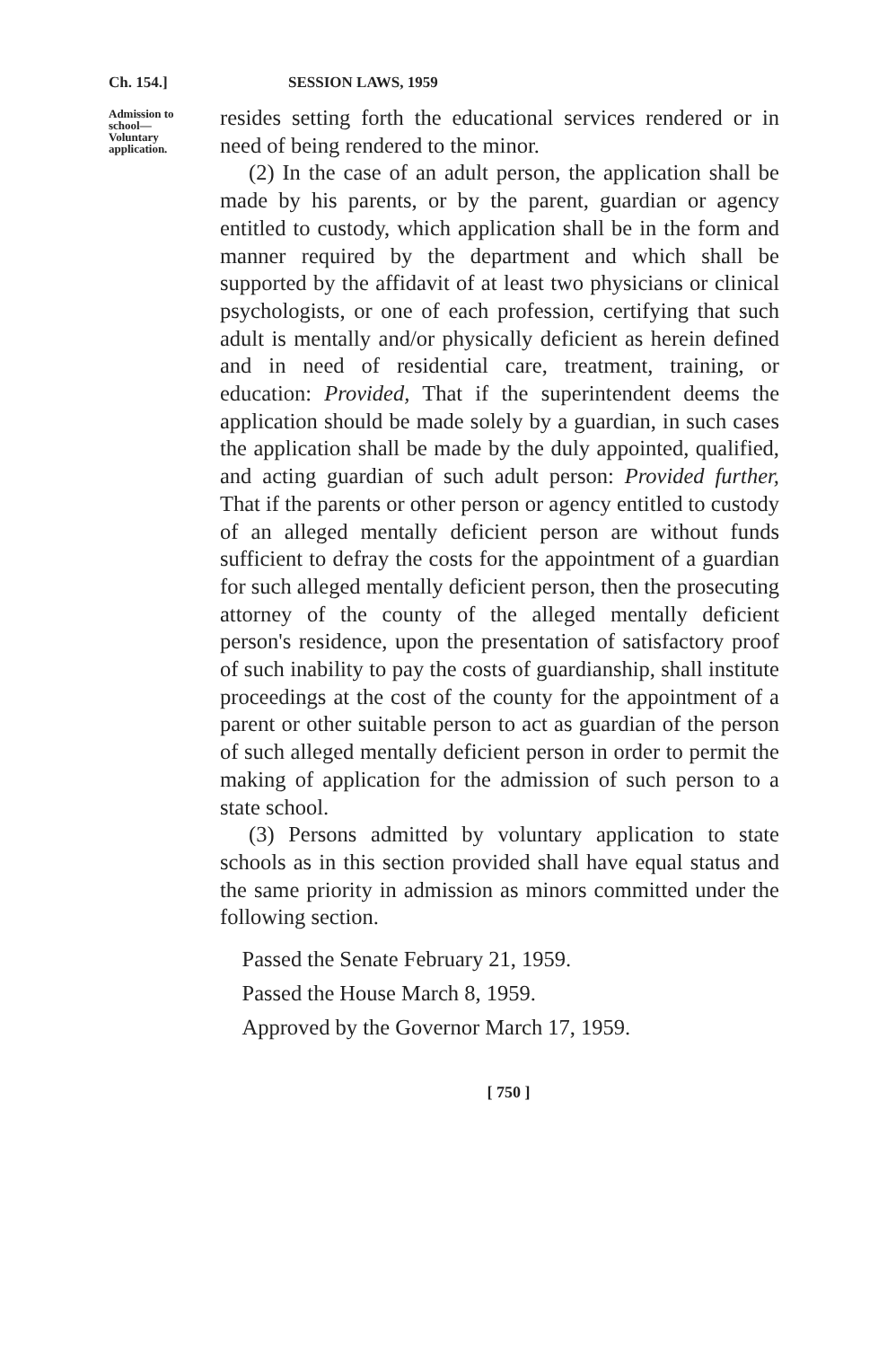Ch. 154.] SESSION LAWS, 1959
Admission to school—Voluntary application.
resides setting forth the educational services rendered or in need of being rendered to the minor.
(2) In the case of an adult person, the application shall be made by his parents, or by the parent, guardian or agency entitled to custody, which application shall be in the form and manner required by the department and which shall be supported by the affidavit of at least two physicians or clinical psychologists, or one of each profession, certifying that such adult is mentally and/or physically deficient as herein defined and in need of residential care, treatment, training, or education: Provided, That if the superintendent deems the application should be made solely by a guardian, in such cases the application shall be made by the duly appointed, qualified, and acting guardian of such adult person: Provided further, That if the parents or other person or agency entitled to custody of an alleged mentally deficient person are without funds sufficient to defray the costs for the appointment of a guardian for such alleged mentally deficient person, then the prosecuting attorney of the county of the alleged mentally deficient person's residence, upon the presentation of satisfactory proof of such inability to pay the costs of guardianship, shall institute proceedings at the cost of the county for the appointment of a parent or other suitable person to act as guardian of the person of such alleged mentally deficient person in order to permit the making of application for the admission of such person to a state school.
(3) Persons admitted by voluntary application to state schools as in this section provided shall have equal status and the same priority in admission as minors committed under the following section.
Passed the Senate February 21, 1959.
Passed the House March 8, 1959.
Approved by the Governor March 17, 1959.
[ 750 ]